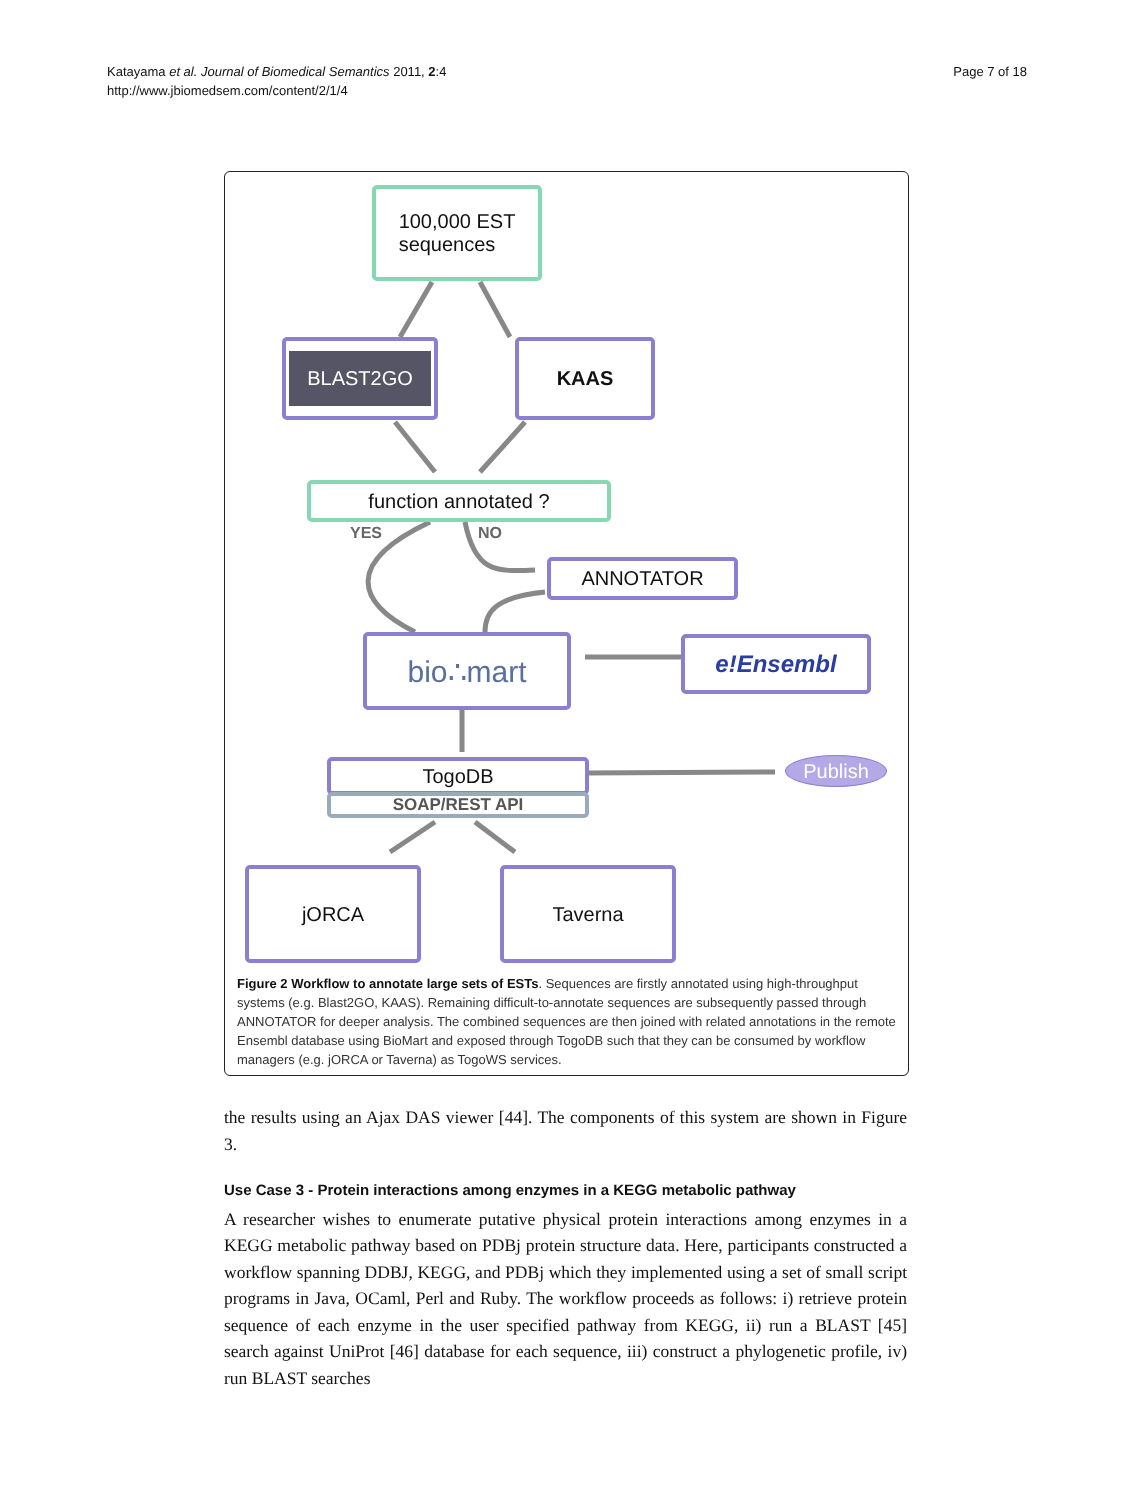Katayama et al. Journal of Biomedical Semantics 2011, 2:4
http://www.jbiomedsem.com/content/2/1/4
Page 7 of 18
100,000 EST
sequences
BLAST2GO KAAS
function annotated ?
YES NO
ANNOTATOR
bio∴mart e!Ensembl
TogoDB
SOAP/REST API
Publish
jORCA Taverna
Figure 2 Workflow to annotate large sets of ESTs. Sequences are firstly annotated using high-throughput systems (e.g. Blast2GO, KAAS). Remaining difficult-to-annotate sequences are subsequently passed through ANNOTATOR for deeper analysis. The combined sequences are then joined with related annotations in the remote Ensembl database using BioMart and exposed through TogoDB such that they can be consumed by workflow managers (e.g. jORCA or Taverna) as TogoWS services.
the results using an Ajax DAS viewer [44]. The components of this system are shown in Figure 3.
Use Case 3 - Protein interactions among enzymes in a KEGG metabolic pathway
A researcher wishes to enumerate putative physical protein interactions among enzymes in a KEGG metabolic pathway based on PDBj protein structure data. Here, participants constructed a workflow spanning DDBJ, KEGG, and PDBj which they implemented using a set of small script programs in Java, OCaml, Perl and Ruby. The workflow proceeds as follows: i) retrieve protein sequence of each enzyme in the user specified pathway from KEGG, ii) run a BLAST [45] search against UniProt [46] database for each sequence, iii) construct a phylogenetic profile, iv) run BLAST searches